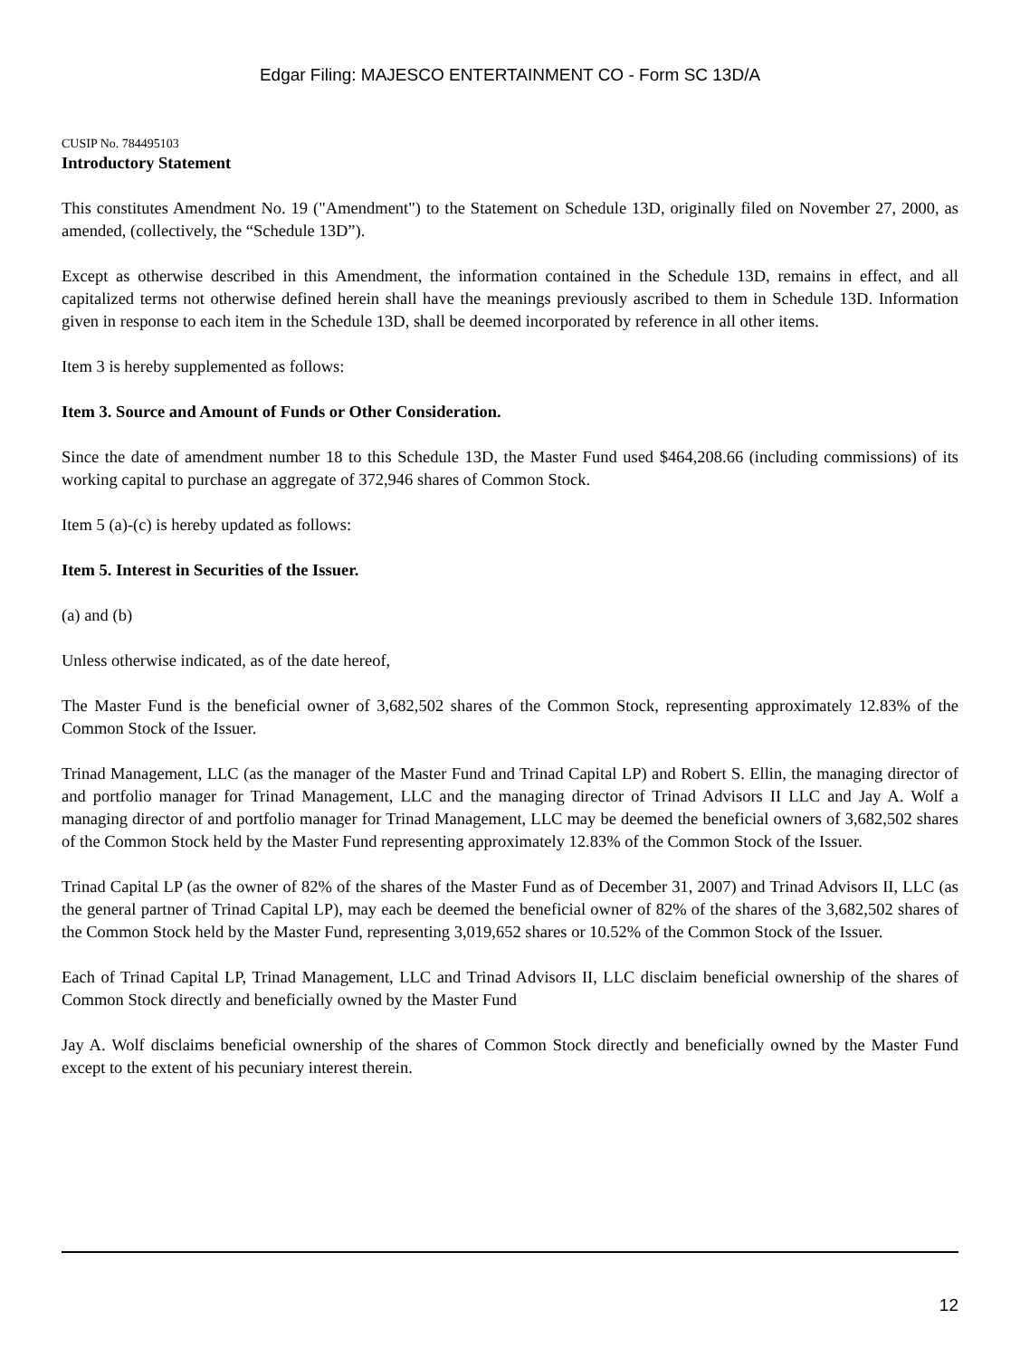Edgar Filing: MAJESCO ENTERTAINMENT CO - Form SC 13D/A
CUSIP No. 784495103
Introductory Statement
This constitutes Amendment No. 19 ("Amendment") to the Statement on Schedule 13D, originally filed on November 27, 2000, as amended, (collectively, the “Schedule 13D”).
Except as otherwise described in this Amendment, the information contained in the Schedule 13D, remains in effect, and all capitalized terms not otherwise defined herein shall have the meanings previously ascribed to them in Schedule 13D. Information given in response to each item in the Schedule 13D, shall be deemed incorporated by reference in all other items.
Item 3 is hereby supplemented as follows:
Item 3. Source and Amount of Funds or Other Consideration.
Since the date of amendment number 18 to this Schedule 13D, the Master Fund used $464,208.66 (including commissions) of its working capital to purchase an aggregate of 372,946 shares of Common Stock.
Item 5 (a)-(c) is hereby updated as follows:
Item 5. Interest in Securities of the Issuer.
(a) and (b)
Unless otherwise indicated, as of the date hereof,
The Master Fund is the beneficial owner of 3,682,502 shares of the Common Stock, representing approximately 12.83% of the Common Stock of the Issuer.
Trinad Management, LLC (as the manager of the Master Fund and Trinad Capital LP) and Robert S. Ellin, the managing director of and portfolio manager for Trinad Management, LLC and the managing director of Trinad Advisors II LLC and Jay A. Wolf a managing director of and portfolio manager for Trinad Management, LLC may be deemed the beneficial owners of 3,682,502 shares of the Common Stock held by the Master Fund representing approximately 12.83% of the Common Stock of the Issuer.
Trinad Capital LP (as the owner of 82% of the shares of the Master Fund as of December 31, 2007) and Trinad Advisors II, LLC (as the general partner of Trinad Capital LP), may each be deemed the beneficial owner of 82% of the shares of the 3,682,502 shares of the Common Stock held by the Master Fund, representing 3,019,652 shares or 10.52% of the Common Stock of the Issuer.
Each of Trinad Capital LP, Trinad Management, LLC and Trinad Advisors II, LLC disclaim beneficial ownership of the shares of Common Stock directly and beneficially owned by the Master Fund
Jay A. Wolf disclaims beneficial ownership of the shares of Common Stock directly and beneficially owned by the Master Fund except to the extent of his pecuniary interest therein.
12